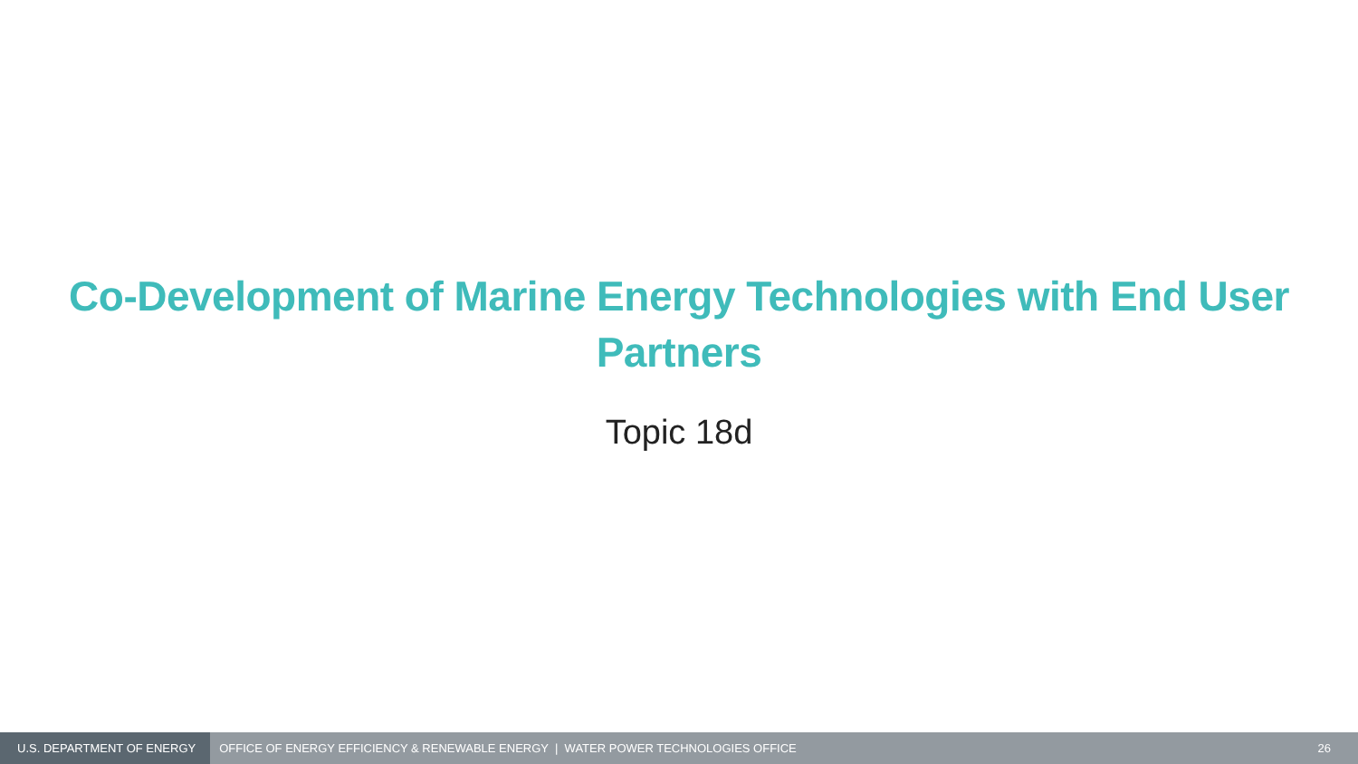Co-Development of Marine Energy Technologies with End User
Partners
Topic 18d
U.S. DEPARTMENT OF ENERGY
OFFICE OF ENERGY EFFICIENCY & RENEWABLE ENERGY | WATER POWER TECHNOLOGIES OFFICE
26